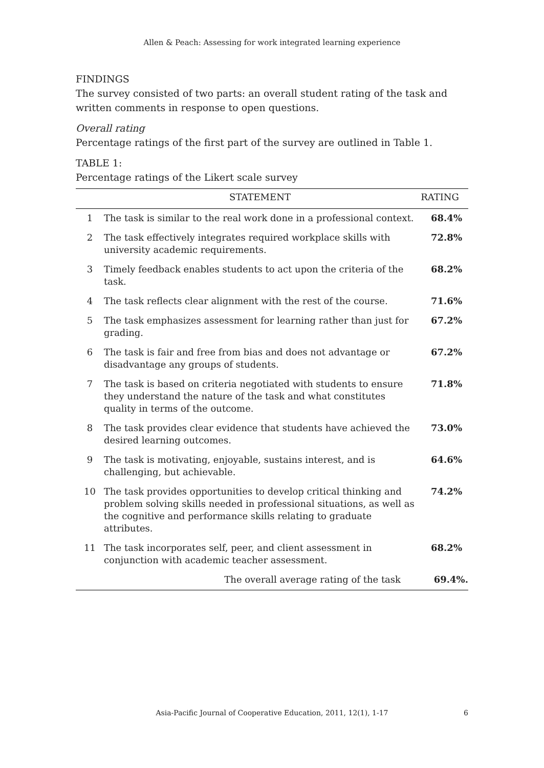Allen & Peach: Assessing for work integrated learning experience
FINDINGS
The survey consisted of two parts: an overall student rating of the task and written comments in response to open questions.
Overall rating
Percentage ratings of the first part of the survey are outlined in Table 1.
TABLE 1:
Percentage ratings of the Likert scale survey
| | STATEMENT | RATING |
| --- | --- | --- |
| 1 | The task is similar to the real work done in a professional context. | 68.4% |
| 2 | The task effectively integrates required workplace skills with university academic requirements. | 72.8% |
| 3 | Timely feedback enables students to act upon the criteria of the task. | 68.2% |
| 4 | The task reflects clear alignment with the rest of the course. | 71.6% |
| 5 | The task emphasizes assessment for learning rather than just for grading. | 67.2% |
| 6 | The task is fair and free from bias and does not advantage or disadvantage any groups of students. | 67.2% |
| 7 | The task is based on criteria negotiated with students to ensure they understand the nature of the task and what constitutes quality in terms of the outcome. | 71.8% |
| 8 | The task provides clear evidence that students have achieved the desired learning outcomes. | 73.0% |
| 9 | The task is motivating, enjoyable, sustains interest, and is challenging, but achievable. | 64.6% |
| 10 | The task provides opportunities to develop critical thinking and problem solving skills needed in professional situations, as well as the cognitive and performance skills relating to graduate attributes. | 74.2% |
| 11 | The task incorporates self, peer, and client assessment in conjunction with academic teacher assessment. | 68.2% |
| | The overall average rating of the task | 69.4%. |
Asia-Pacific Journal of Cooperative Education, 2011, 12(1), 1-17 6